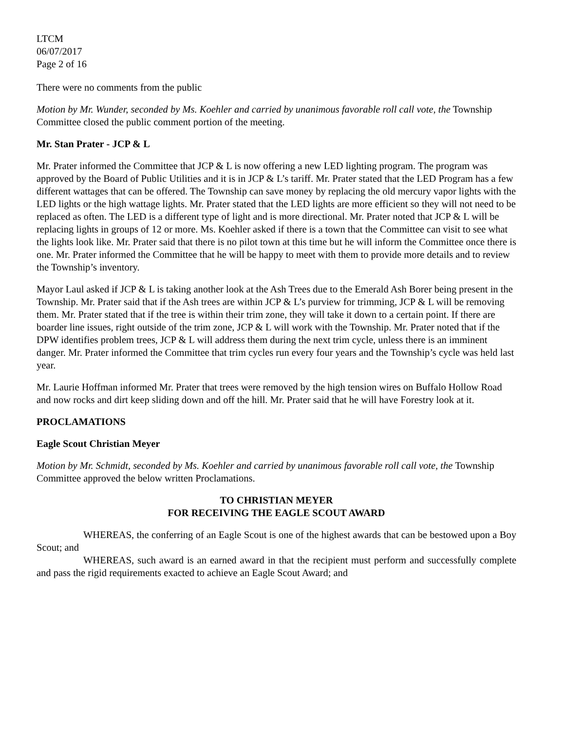LTCM
06/07/2017
Page 2 of 16
There were no comments from the public
Motion by Mr. Wunder, seconded by Ms. Koehler and carried by unanimous favorable roll call vote, the Township Committee closed the public comment portion of the meeting.
Mr. Stan Prater - JCP & L
Mr. Prater informed the Committee that JCP & L is now offering a new LED lighting program. The program was approved by the Board of Public Utilities and it is in JCP & L’s tariff. Mr. Prater stated that the LED Program has a few different wattages that can be offered. The Township can save money by replacing the old mercury vapor lights with the LED lights or the high wattage lights. Mr. Prater stated that the LED lights are more efficient so they will not need to be replaced as often. The LED is a different type of light and is more directional. Mr. Prater noted that JCP & L will be replacing lights in groups of 12 or more. Ms. Koehler asked if there is a town that the Committee can visit to see what the lights look like. Mr. Prater said that there is no pilot town at this time but he will inform the Committee once there is one. Mr. Prater informed the Committee that he will be happy to meet with them to provide more details and to review the Township’s inventory.
Mayor Laul asked if JCP & L is taking another look at the Ash Trees due to the Emerald Ash Borer being present in the Township. Mr. Prater said that if the Ash trees are within JCP & L’s purview for trimming, JCP & L will be removing them. Mr. Prater stated that if the tree is within their trim zone, they will take it down to a certain point. If there are boarder line issues, right outside of the trim zone, JCP & L will work with the Township. Mr. Prater noted that if the DPW identifies problem trees, JCP & L will address them during the next trim cycle, unless there is an imminent danger. Mr. Prater informed the Committee that trim cycles run every four years and the Township’s cycle was held last year.
Mr. Laurie Hoffman informed Mr. Prater that trees were removed by the high tension wires on Buffalo Hollow Road and now rocks and dirt keep sliding down and off the hill. Mr. Prater said that he will have Forestry look at it.
PROCLAMATIONS
Eagle Scout Christian Meyer
Motion by Mr. Schmidt, seconded by Ms. Koehler and carried by unanimous favorable roll call vote, the Township Committee approved the below written Proclamations.
TO CHRISTIAN MEYER
FOR RECEIVING THE EAGLE SCOUT AWARD
WHEREAS, the conferring of an Eagle Scout is one of the highest awards that can be bestowed upon a Boy Scout; and
WHEREAS, such award is an earned award in that the recipient must perform and successfully complete and pass the rigid requirements exacted to achieve an Eagle Scout Award; and